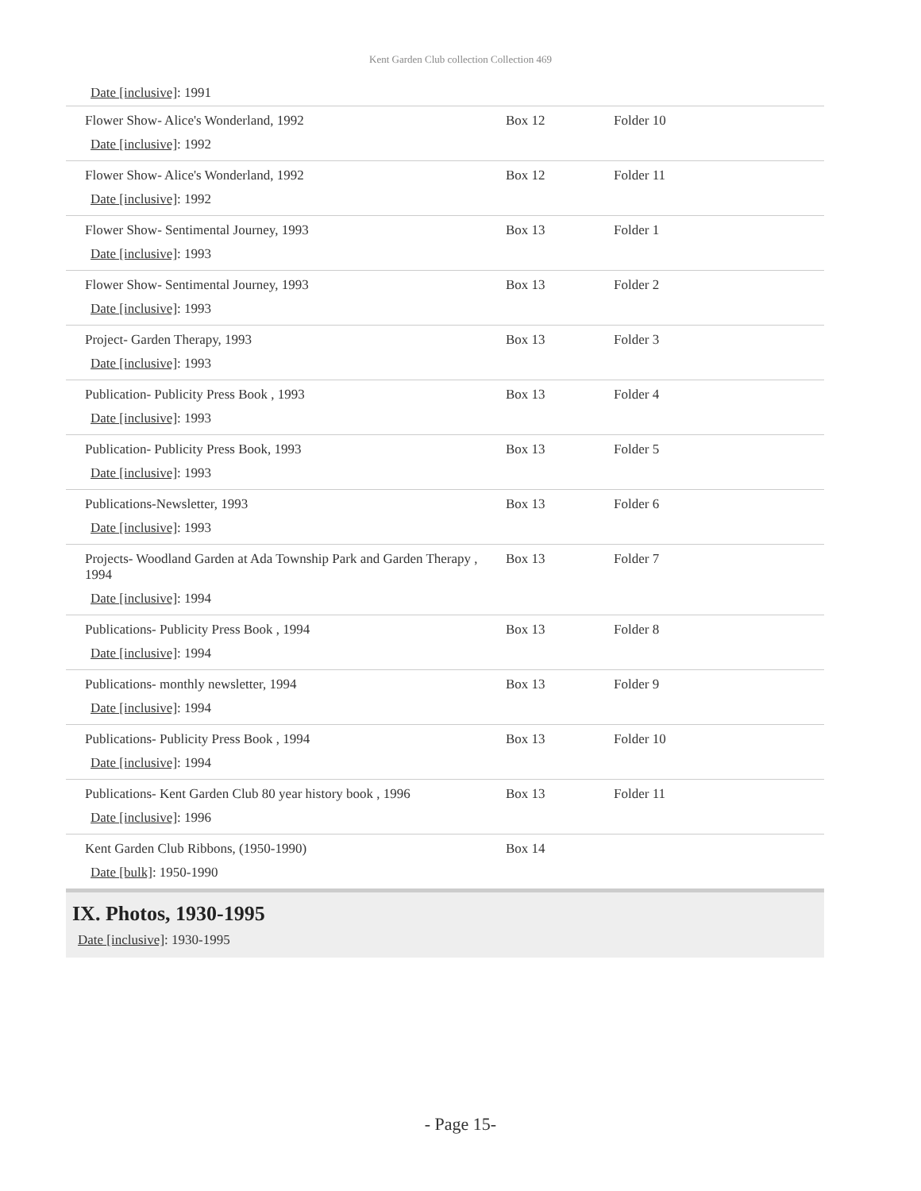Kent Garden Club collection Collection 469
Date [inclusive]: 1991
| Flower Show- Alice's Wonderland, 1992 Date [inclusive] : 1992 | Box 12 | Folder 10 |
| Flower Show- Alice's Wonderland, 1992 Date [inclusive] : 1992 | Box 12 | Folder 11 |
| Flower Show- Sentimental Journey, 1993 Date [inclusive] : 1993 | Box 13 | Folder 1 |
| Flower Show- Sentimental Journey, 1993 Date [inclusive] : 1993 | Box 13 | Folder 2 |
| Project- Garden Therapy, 1993 Date [inclusive] : 1993 | Box 13 | Folder 3 |
| Publication- Publicity Press Book , 1993 Date [inclusive] : 1993 | Box 13 | Folder 4 |
| Publication- Publicity Press Book, 1993 Date [inclusive] : 1993 | Box 13 | Folder 5 |
| Publications-Newsletter, 1993 Date [inclusive] : 1993 | Box 13 | Folder 6 |
| Projects- Woodland Garden at Ada Township Park and Garden Therapy , 1994 Date [inclusive] : 1994 | Box 13 | Folder 7 |
| Publications- Publicity Press Book , 1994 Date [inclusive] : 1994 | Box 13 | Folder 8 |
| Publications- monthly newsletter, 1994 Date [inclusive] : 1994 | Box 13 | Folder 9 |
| Publications- Publicity Press Book , 1994 Date [inclusive] : 1994 | Box 13 | Folder 10 |
| Publications- Kent Garden Club 80 year history book , 1996 Date [inclusive] : 1996 | Box 13 | Folder 11 |
| Kent Garden Club Ribbons, (1950-1990) Date [bulk] : 1950-1990 | Box 14 | |
IX. Photos, 1930-1995
Date [inclusive]: 1930-1995
- Page 15-